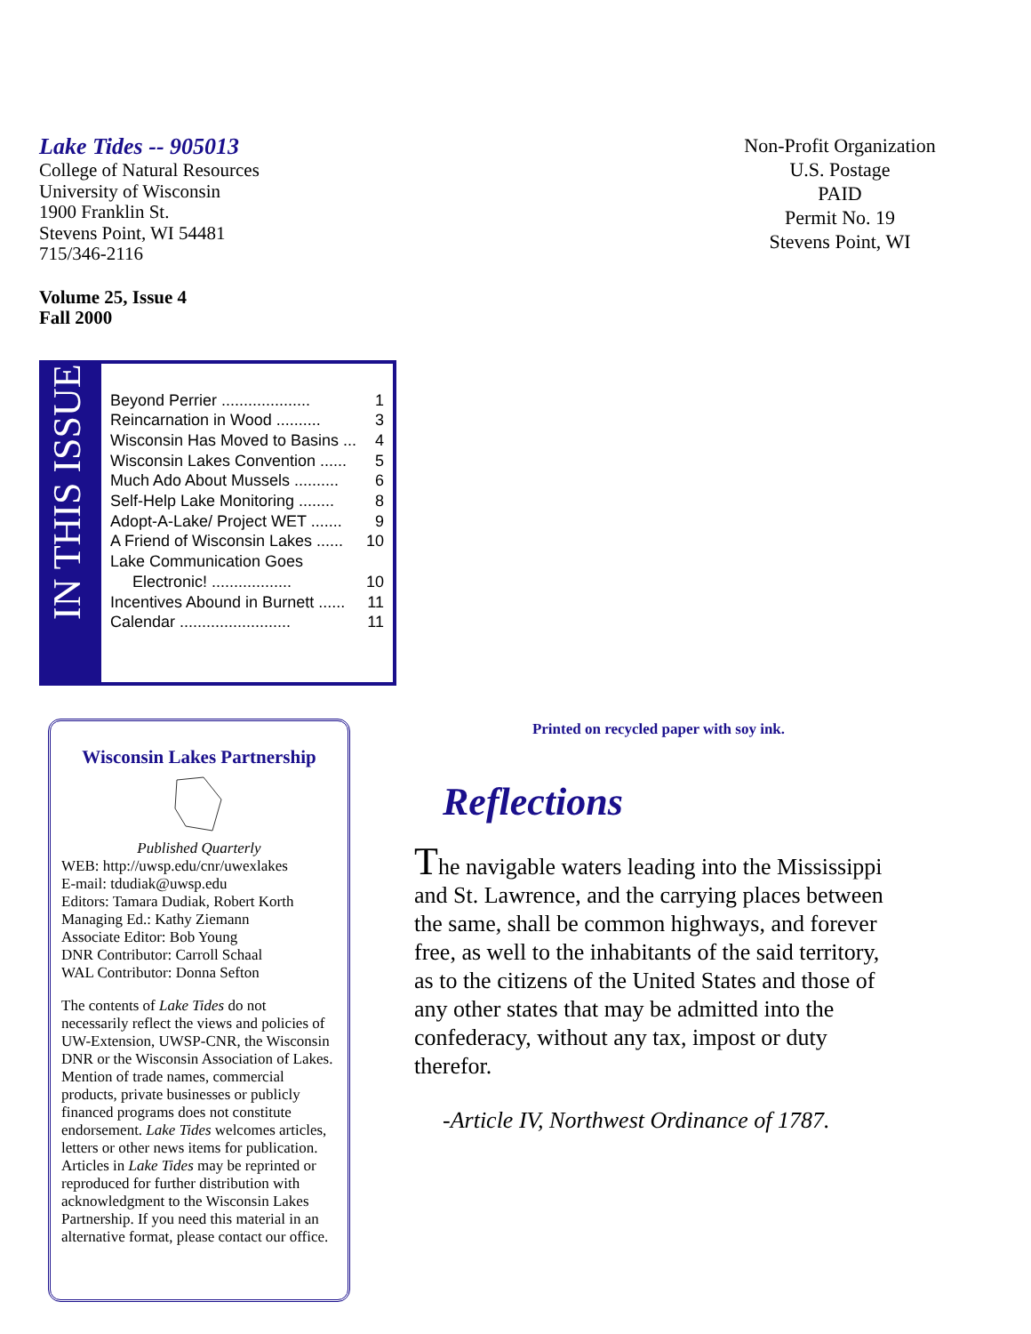Lake Tides -- 905013
College of Natural Resources
University of Wisconsin
1900 Franklin St.
Stevens Point, WI 54481
715/346-2116
Volume 25, Issue 4
Fall 2000
IN THIS ISSUE
Beyond Perrier .................... 1
Reincarnation in Wood .......... 3
Wisconsin Has Moved to Basins ... 4
Wisconsin Lakes Convention ...... 5
Much Ado About Mussels .......... 6
Self-Help Lake Monitoring ........ 8
Adopt-A-Lake/ Project WET ....... 9
A Friend of Wisconsin Lakes ...... 10
Lake Communication Goes
Electronic! .................. 10
Incentives Abound in Burnett ...... 11
Calendar ......................... 11
Non-Profit Organization
U.S. Postage
PAID
Permit No. 19
Stevens Point, WI
Wisconsin Lakes Partnership
Published Quarterly
WEB: http://uwsp.edu/cnr/uwexlakes
E-mail: tdudiak@uwsp.edu
Editors: Tamara Dudiak, Robert Korth
Managing Ed.: Kathy Ziemann
Associate Editor: Bob Young
DNR Contributor: Carroll Schaal
WAL Contributor: Donna Sefton
The contents of Lake Tides do not necessarily reflect the views and policies of UW-Extension, UWSP-CNR, the Wisconsin DNR or the Wisconsin Association of Lakes. Mention of trade names, commercial products, private businesses or publicly financed programs does not constitute endorsement. Lake Tides welcomes articles, letters or other news items for publication. Articles in Lake Tides may be reprinted or reproduced for further distribution with acknowledgment to the Wisconsin Lakes Partnership. If you need this material in an alternative format, please contact our office.
Printed on recycled paper with soy ink.
Reflections
The navigable waters leading into the Mississippi and St. Lawrence, and the carrying places between the same, shall be common highways, and forever free, as well to the inhabitants of the said territory, as to the citizens of the United States and those of any other states that may be admitted into the confederacy, without any tax, impost or duty therefor.
-Article IV, Northwest Ordinance of 1787.